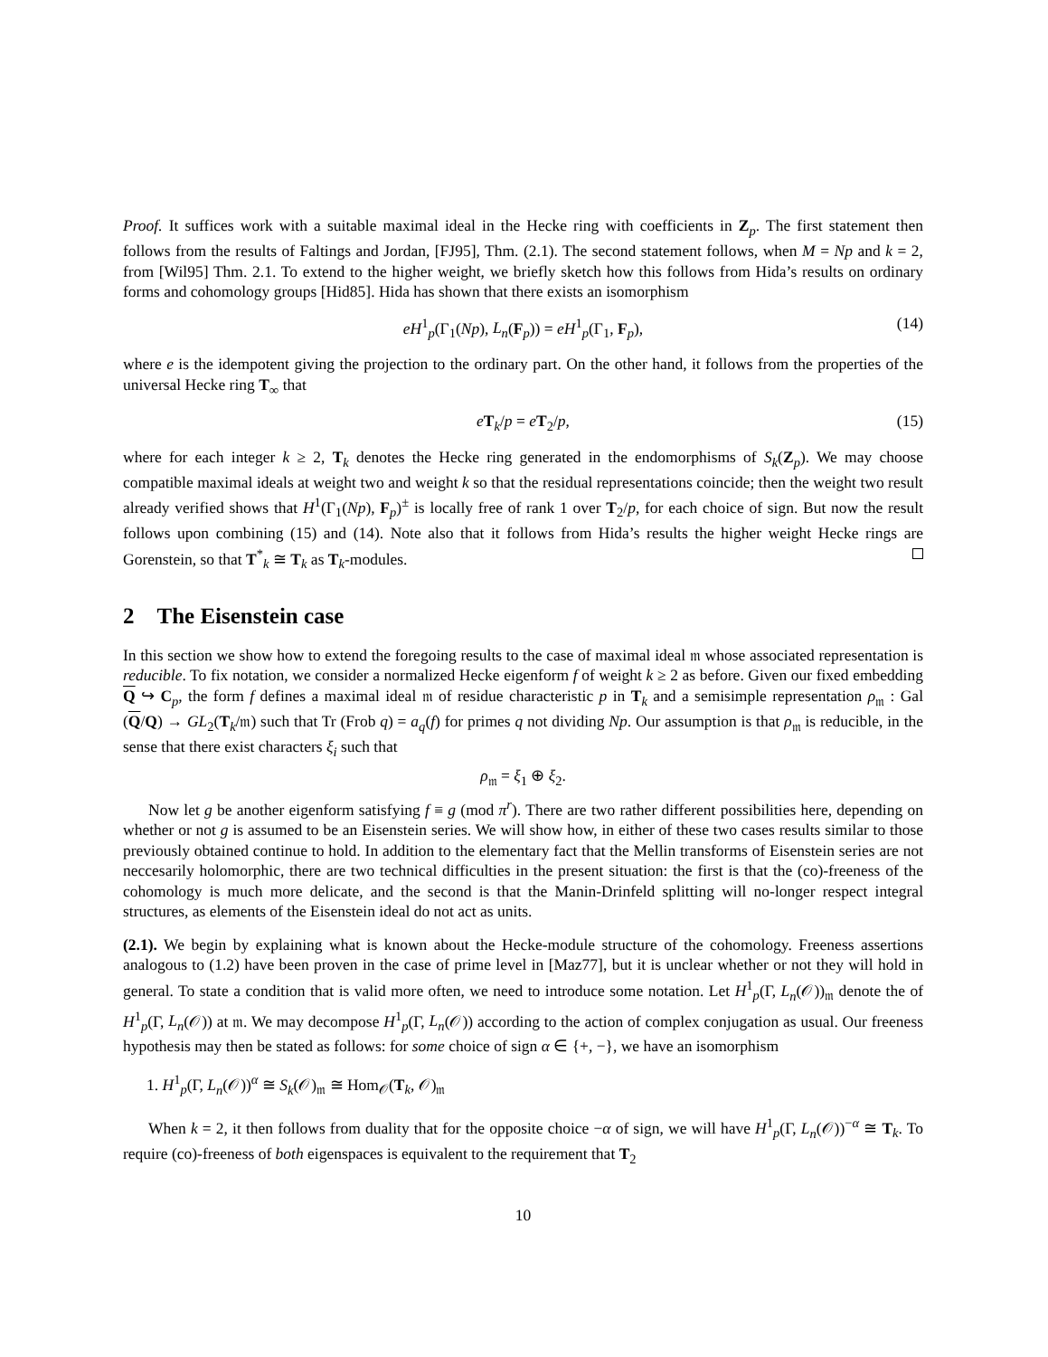Proof. It suffices work with a suitable maximal ideal in the Hecke ring with coefficients in Z<sub>p</sub>. The first statement then follows from the results of Faltings and Jordan, [FJ95], Thm. (2.1). The second statement follows, when M = Np and k = 2, from [Wil95] Thm. 2.1. To extend to the higher weight, we briefly sketch how this follows from Hida’s results on ordinary forms and cohomology groups [Hid85]. Hida has shown that there exists an isomorphism
eH<sup>1</sup><sub>p</sub>(Γ<sub>1</sub>(Np), L<sub>n</sub>(F<sub>p</sub>)) = eH<sup>1</sup><sub>p</sub>(Γ<sub>1</sub>, F<sub>p</sub>), (14)
where e is the idempotent giving the projection to the ordinary part. On the other hand, it follows from the properties of the universal Hecke ring T<sub>∞</sub> that
eT<sub>k</sub>/p = eT<sub>2</sub>/p, (15)
where for each integer k ≥ 2, T<sub>k</sub> denotes the Hecke ring generated in the endomorphisms of S<sub>k</sub>(Z<sub>p</sub>). We may choose compatible maximal ideals at weight two and weight k so that the residual representations coincide; then the weight two result already verified shows that H<sup>1</sup>(Γ<sub>1</sub>(Np), F<sub>p</sub>)<sup>±</sup> is locally free of rank 1 over T<sub>2</sub>/p, for each choice of sign. But now the result follows upon combining (15) and (14). Note also that it follows from Hida’s results the higher weight Hecke rings are Gorenstein, so that T<sup>*</sup><sub>k</sub> ≅ T<sub>k</sub> as T<sub>k</sub>-modules.
2 The Eisenstein case
In this section we show how to extend the foregoing results to the case of maximal ideal 𝔪 whose associated representation is reducible. To fix notation, we consider a normalized Hecke eigenform f of weight k ≥ 2 as before. Given our fixed embedding Q ↪ C<sub>p</sub>, the form f defines a maximal ideal 𝔪 of residue characteristic p in T<sub>k</sub> and a semisimple representation ρ<sub>𝔪</sub> : Gal (Q/Q) → GL<sub>2</sub>(T<sub>k</sub>/𝔪) such that Tr (Frob q) = a<sub>q</sub>(f) for primes q not dividing Np. Our assumption is that ρ<sub>𝔪</sub> is reducible, in the sense that there exist characters ξ<sub>i</sub> such that
ρ<sub>𝔪</sub> = ξ<sub>1</sub> ⊕ ξ<sub>2</sub>.
Now let g be another eigenform satisfying f ≡ g (mod π<sup>r</sup>). There are two rather different possibilities here, depending on whether or not g is assumed to be an Eisenstein series. We will show how, in either of these two cases results similar to those previously obtained continue to hold. In addition to the elementary fact that the Mellin transforms of Eisenstein series are not neccesarily holomorphic, there are two technical difficulties in the present situation: the first is that the (co)-freeness of the cohomology is much more delicate, and the second is that the Manin-Drinfeld splitting will no-longer respect integral structures, as elements of the Eisenstein ideal do not act as units.
(2.1). We begin by explaining what is known about the Hecke-module structure of the cohomology. Freeness assertions analogous to (1.2) have been proven in the case of prime level in [Maz77], but it is unclear whether or not they will hold in general. To state a condition that is valid more often, we need to introduce some notation. Let H<sup>1</sup><sub>p</sub>(Γ, L<sub>n</sub>(𝒪))<sub>𝔪</sub> denote the of H<sup>1</sup><sub>p</sub>(Γ, L<sub>n</sub>(𝒪)) at 𝔪. We may decompose H<sup>1</sup><sub>p</sub>(Γ, L<sub>n</sub>(𝒪)) according to the action of complex conjugation as usual. Our freeness hypothesis may then be stated as follows: for some choice of sign α ∈ {+, −}, we have an isomorphism
1. H<sup>1</sup><sub>p</sub>(Γ, L<sub>n</sub>(𝒪))<sup>α</sup> ≅ S<sub>k</sub>(𝒪)<sub>𝔪</sub> ≅ Hom<sub>𝒪</sub>(T<sub>k</sub>, 𝒪)<sub>𝔪</sub>
When k = 2, it then follows from duality that for the opposite choice −α of sign, we will have H<sup>1</sup><sub>p</sub>(Γ, L<sub>n</sub>(𝒪))<sup>−α</sup> ≅ T<sub>k</sub>. To require (co)-freeness of both eigenspaces is equivalent to the requirement that T<sub>2</sub>
10